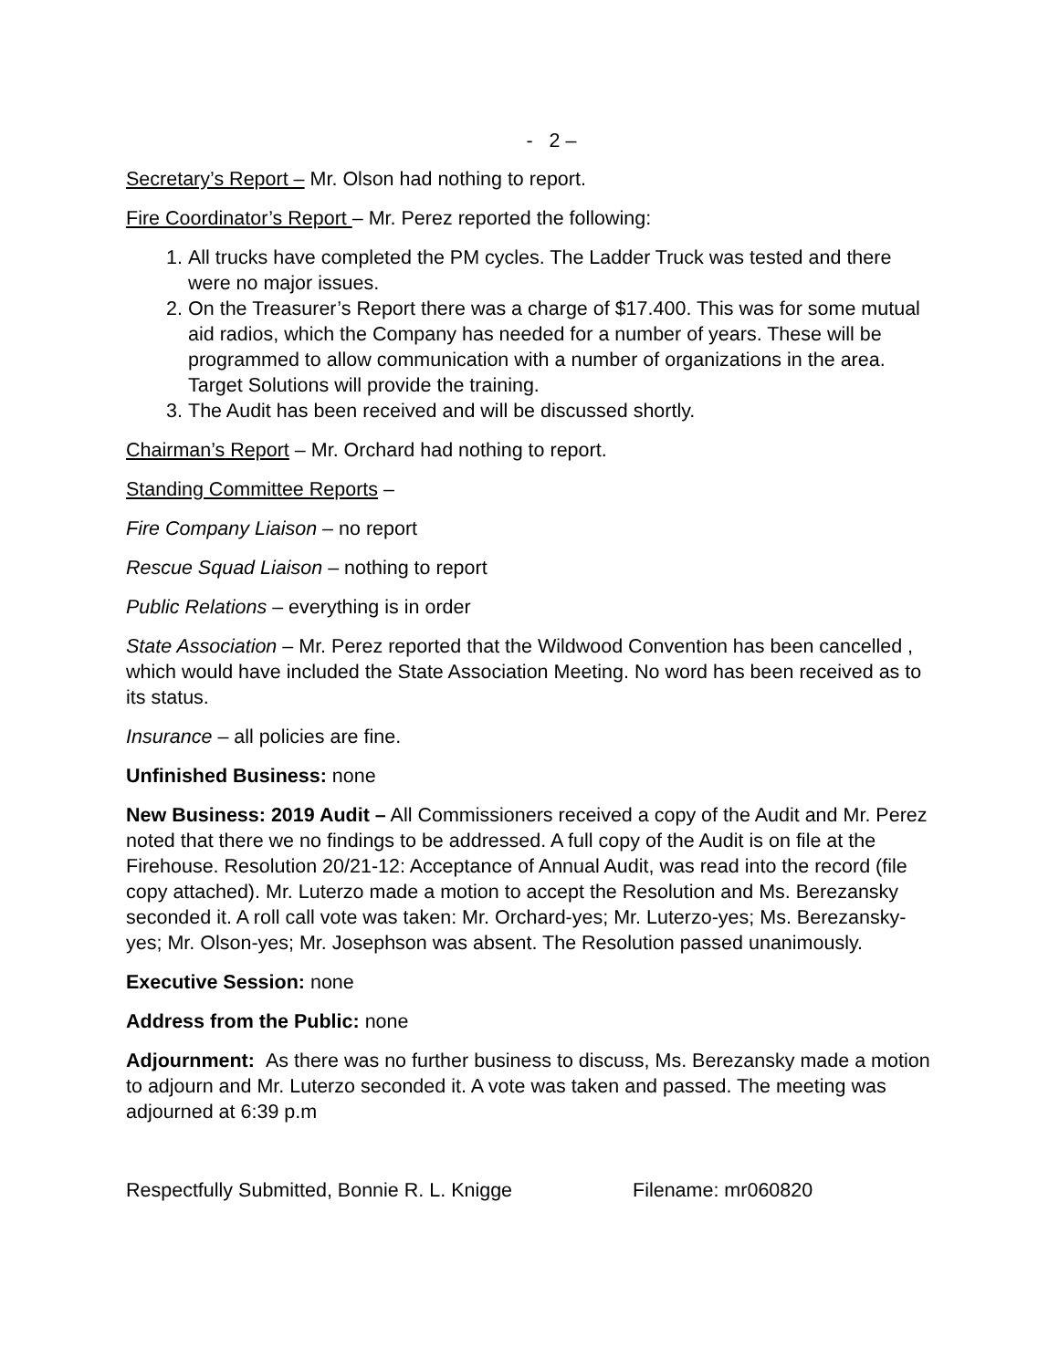- 2 –
Secretary’s Report – Mr. Olson had nothing to report.
Fire Coordinator’s Report – Mr. Perez reported the following:
1. All trucks have completed the PM cycles. The Ladder Truck was tested and there were no major issues.
2. On the Treasurer’s Report there was a charge of $17.400. This was for some mutual aid radios, which the Company has needed for a number of years. These will be programmed to allow communication with a number of organizations in the area. Target Solutions will provide the training.
3. The Audit has been received and will be discussed shortly.
Chairman’s Report – Mr. Orchard had nothing to report.
Standing Committee Reports –
Fire Company Liaison – no report
Rescue Squad Liaison – nothing to report
Public Relations – everything is in order
State Association – Mr. Perez reported that the Wildwood Convention has been cancelled , which would have included the State Association Meeting. No word has been received as to its status.
Insurance – all policies are fine.
Unfinished Business: none
New Business: 2019 Audit – All Commissioners received a copy of the Audit and Mr. Perez noted that there we no findings to be addressed. A full copy of the Audit is on file at the Firehouse. Resolution 20/21-12: Acceptance of Annual Audit, was read into the record (file copy attached). Mr. Luterzo made a motion to accept the Resolution and Ms. Berezansky seconded it. A roll call vote was taken: Mr. Orchard-yes; Mr. Luterzo-yes; Ms. Berezansky-yes; Mr. Olson-yes; Mr. Josephson was absent. The Resolution passed unanimously.
Executive Session: none
Address from the Public: none
Adjournment: As there was no further business to discuss, Ms. Berezansky made a motion to adjourn and Mr. Luterzo seconded it. A vote was taken and passed. The meeting was adjourned at 6:39 p.m
Respectfully Submitted, Bonnie R. L. Knigge Filename: mr060820